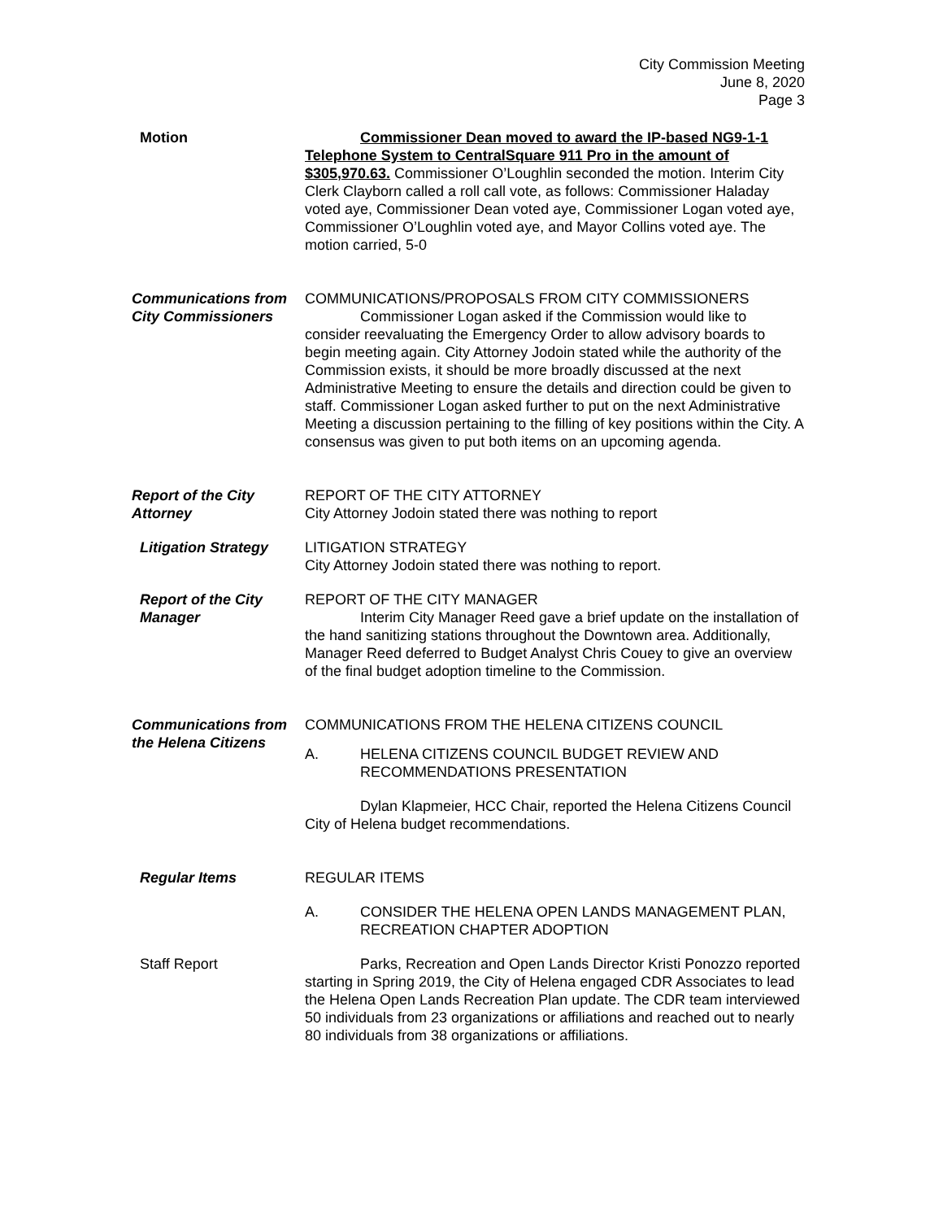City Commission Meeting
June 8, 2020
Page 3
Motion Commissioner Dean moved to award the IP-based NG9-1-1 Telephone System to CentralSquare 911 Pro in the amount of $305,970.63. Commissioner O’Loughlin seconded the motion. Interim City Clerk Clayborn called a roll call vote, as follows: Commissioner Haladay voted aye, Commissioner Dean voted aye, Commissioner Logan voted aye, Commissioner O’Loughlin voted aye, and Mayor Collins voted aye. The motion carried, 5-0
Communications from City Commissioners
COMMUNICATIONS/PROPOSALS FROM CITY COMMISSIONERS
Commissioner Logan asked if the Commission would like to consider reevaluating the Emergency Order to allow advisory boards to begin meeting again. City Attorney Jodoin stated while the authority of the Commission exists, it should be more broadly discussed at the next Administrative Meeting to ensure the details and direction could be given to staff. Commissioner Logan asked further to put on the next Administrative Meeting a discussion pertaining to the filling of key positions within the City. A consensus was given to put both items on an upcoming agenda.
Report of the City Attorney
REPORT OF THE CITY ATTORNEY
City Attorney Jodoin stated there was nothing to report
Litigation Strategy
LITIGATION STRATEGY
City Attorney Jodoin stated there was nothing to report.
Report of the City Manager
REPORT OF THE CITY MANAGER
Interim City Manager Reed gave a brief update on the installation of the hand sanitizing stations throughout the Downtown area. Additionally, Manager Reed deferred to Budget Analyst Chris Couey to give an overview of the final budget adoption timeline to the Commission.
Communications from the Helena Citizens
COMMUNICATIONS FROM THE HELENA CITIZENS COUNCIL
A. HELENA CITIZENS COUNCIL BUDGET REVIEW AND RECOMMENDATIONS PRESENTATION
Dylan Klapmeier, HCC Chair, reported the Helena Citizens Council City of Helena budget recommendations.
Regular Items REGULAR ITEMS
A. CONSIDER THE HELENA OPEN LANDS MANAGEMENT PLAN, RECREATION CHAPTER ADOPTION
Staff Report Parks, Recreation and Open Lands Director Kristi Ponozzo reported starting in Spring 2019, the City of Helena engaged CDR Associates to lead the Helena Open Lands Recreation Plan update. The CDR team interviewed 50 individuals from 23 organizations or affiliations and reached out to nearly 80 individuals from 38 organizations or affiliations.